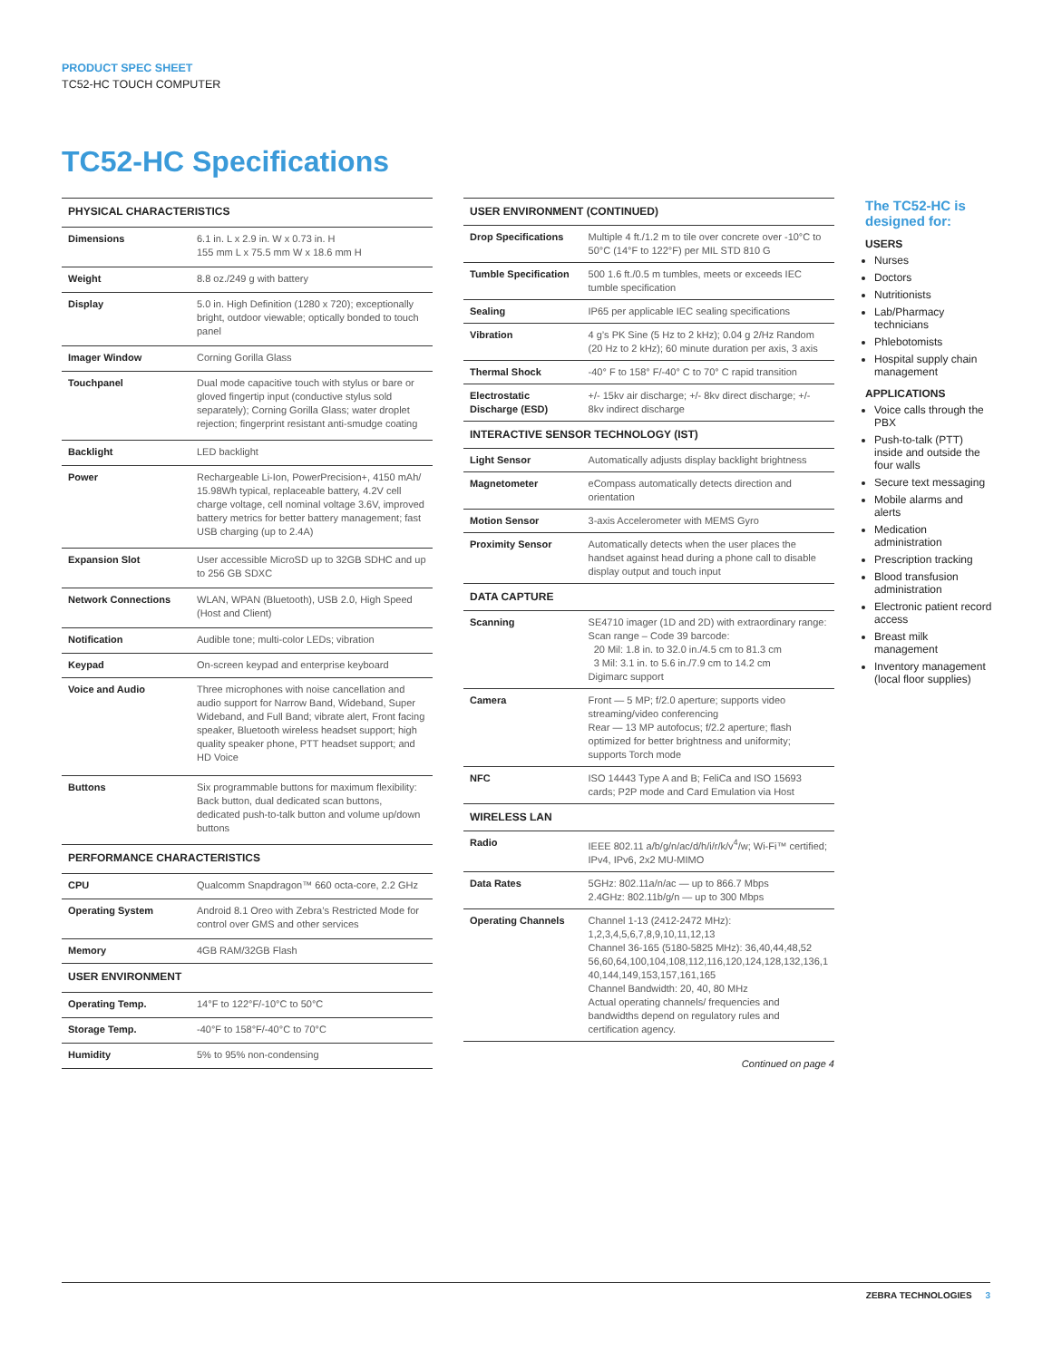PRODUCT SPEC SHEET
TC52-HC TOUCH COMPUTER
TC52-HC Specifications
| PHYSICAL CHARACTERISTICS | |
| --- | --- |
| Dimensions | 6.1 in. L x 2.9 in. W x 0.73 in. H 155 mm L x 75.5 mm W x 18.6 mm H |
| Weight | 8.8 oz./249 g with battery |
| Display | 5.0 in. High Definition (1280 x 720); exceptionally bright, outdoor viewable; optically bonded to touch panel |
| Imager Window | Corning Gorilla Glass |
| Touchpanel | Dual mode capacitive touch with stylus or bare or gloved fingertip input (conductive stylus sold separately); Corning Gorilla Glass; water droplet rejection; fingerprint resistant anti-smudge coating |
| Backlight | LED backlight |
| Power | Rechargeable Li-Ion, PowerPrecision+, 4150 mAh/ 15.98Wh typical, replaceable battery, 4.2V cell charge voltage, cell nominal voltage 3.6V, improved battery metrics for better battery management; fast USB charging (up to 2.4A) |
| Expansion Slot | User accessible MicroSD up to 32GB SDHC and up to 256 GB SDXC |
| Network Connections | WLAN, WPAN (Bluetooth), USB 2.0, High Speed (Host and Client) |
| Notification | Audible tone; multi-color LEDs; vibration |
| Keypad | On-screen keypad and enterprise keyboard |
| Voice and Audio | Three microphones with noise cancellation and audio support for Narrow Band, Wideband, Super Wideband, and Full Band; vibrate alert, Front facing speaker, Bluetooth wireless headset support; high quality speaker phone, PTT headset support; and HD Voice |
| Buttons | Six programmable buttons for maximum flexibility: Back button, dual dedicated scan buttons, dedicated push-to-talk button and volume up/down buttons |
| PERFORMANCE CHARACTERISTICS | |
| CPU | Qualcomm Snapdragon™ 660 octa-core, 2.2 GHz |
| Operating System | Android 8.1 Oreo with Zebra’s Restricted Mode for control over GMS and other services |
| Memory | 4GB RAM/32GB Flash |
| USER ENVIRONMENT | |
| Operating Temp. | 14°F to 122°F/-10°C to 50°C |
| Storage Temp. | -40°F to 158°F/-40°C to 70°C |
| Humidity | 5% to 95% non-condensing |
| USER ENVIRONMENT (CONTINUED) | |
| --- | --- |
| Drop Specifications | Multiple 4 ft./1.2 m to tile over concrete over -10°C to 50°C (14°F to 122°F) per MIL STD 810 G |
| Tumble Specification | 500 1.6 ft./0.5 m tumbles, meets or exceeds IEC tumble specification |
| Sealing | IP65 per applicable IEC sealing specifications |
| Vibration | 4 g’s PK Sine (5 Hz to 2 kHz); 0.04 g 2/Hz Random (20 Hz to 2 kHz); 60 minute duration per axis, 3 axis |
| Thermal Shock | -40° F to 158° F/-40° C to 70° C rapid transition |
| Electrostatic Discharge (ESD) | +/- 15kv air discharge; +/- 8kv direct discharge; +/- 8kv indirect discharge |
| INTERACTIVE SENSOR TECHNOLOGY (IST) | |
| Light Sensor | Automatically adjusts display backlight brightness |
| Magnetometer | eCompass automatically detects direction and orientation |
| Motion Sensor | 3-axis Accelerometer with MEMS Gyro |
| Proximity Sensor | Automatically detects when the user places the handset against head during a phone call to disable display output and touch input |
| DATA CAPTURE | |
| Scanning | SE4710 imager (1D and 2D) with extraordinary range: Scan range – Code 39 barcode: 20 Mil: 1.8 in. to 32.0 in./4.5 cm to 81.3 cm 3 Mil: 3.1 in. to 5.6 in./7.9 cm to 14.2 cm Digimarc support |
| Camera | Front — 5 MP; f/2.0 aperture; supports video streaming/video conferencing Rear — 13 MP autofocus; f/2.2 aperture; flash optimized for better brightness and uniformity; supports Torch mode |
| NFC | ISO 14443 Type A and B; FeliCa and ISO 15693 cards; P2P mode and Card Emulation via Host |
| WIRELESS LAN | |
| Radio | IEEE 802.11 a/b/g/n/ac/d/h/i/r/k/v<sup>4</sup>/w; Wi-Fi™ certified; IPv4, IPv6, 2x2 MU-MIMO |
| Data Rates | 5GHz: 802.11a/n/ac — up to 866.7 Mbps 2.4GHz: 802.11b/g/n — up to 300 Mbps |
| Operating Channels | Channel 1-13 (2412-2472 MHz): 1,2,3,4,5,6,7,8,9,10,11,12,13 Channel 36-165 (5180-5825 MHz): 36,40,44,48,52 56,60,64,100,104,108,112,116,120,124,128,132,136,1 40,144,149,153,157,161,165 Channel Bandwidth: 20, 40, 80 MHz Actual operating channels/ frequencies and bandwidths depend on regulatory rules and certification agency. |
Continued on page 4
The TC52-HC is designed for:
USERS
Nurses
Doctors
Nutritionists
Lab/Pharmacy technicians
Phlebotomists
Hospital supply chain management
APPLICATIONS
Voice calls through the PBX
Push-to-talk (PTT) inside and outside the four walls
Secure text messaging
Mobile alarms and alerts
Medication administration
Prescription tracking
Blood transfusion administration
Electronic patient record access
Breast milk management
Inventory management (local floor supplies)
ZEBRA TECHNOLOGIES 3